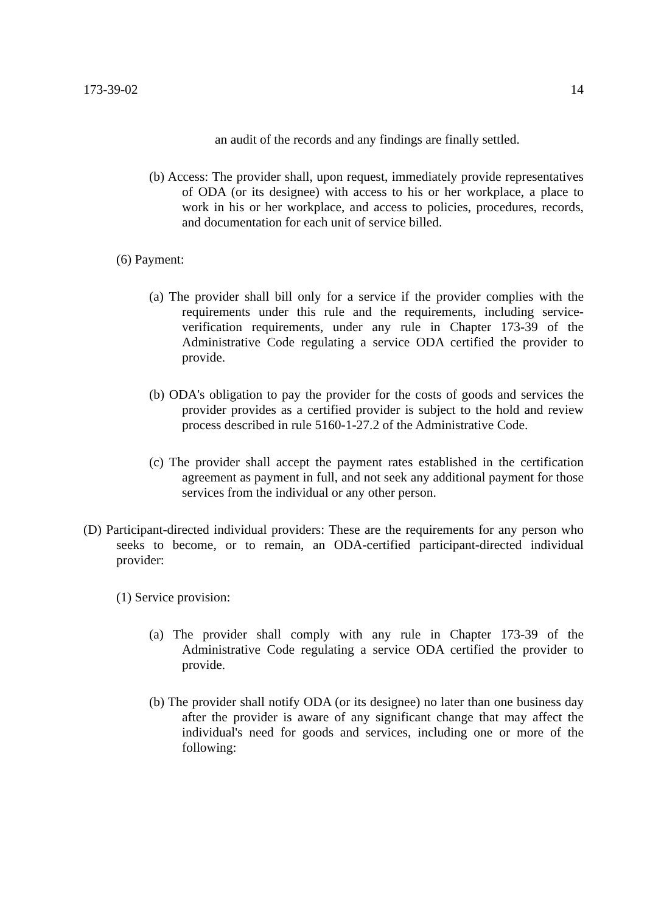173-39-02 14
an audit of the records and any findings are finally settled.
(b) Access: The provider shall, upon request, immediately provide representatives of ODA (or its designee) with access to his or her workplace, a place to work in his or her workplace, and access to policies, procedures, records, and documentation for each unit of service billed.
(6) Payment:
(a) The provider shall bill only for a service if the provider complies with the requirements under this rule and the requirements, including service-verification requirements, under any rule in Chapter 173-39 of the Administrative Code regulating a service ODA certified the provider to provide.
(b) ODA's obligation to pay the provider for the costs of goods and services the provider provides as a certified provider is subject to the hold and review process described in rule 5160-1-27.2 of the Administrative Code.
(c) The provider shall accept the payment rates established in the certification agreement as payment in full, and not seek any additional payment for those services from the individual or any other person.
(D) Participant-directed individual providers: These are the requirements for any person who seeks to become, or to remain, an ODA-certified participant-directed individual provider:
(1) Service provision:
(a) The provider shall comply with any rule in Chapter 173-39 of the Administrative Code regulating a service ODA certified the provider to provide.
(b) The provider shall notify ODA (or its designee) no later than one business day after the provider is aware of any significant change that may affect the individual's need for goods and services, including one or more of the following: